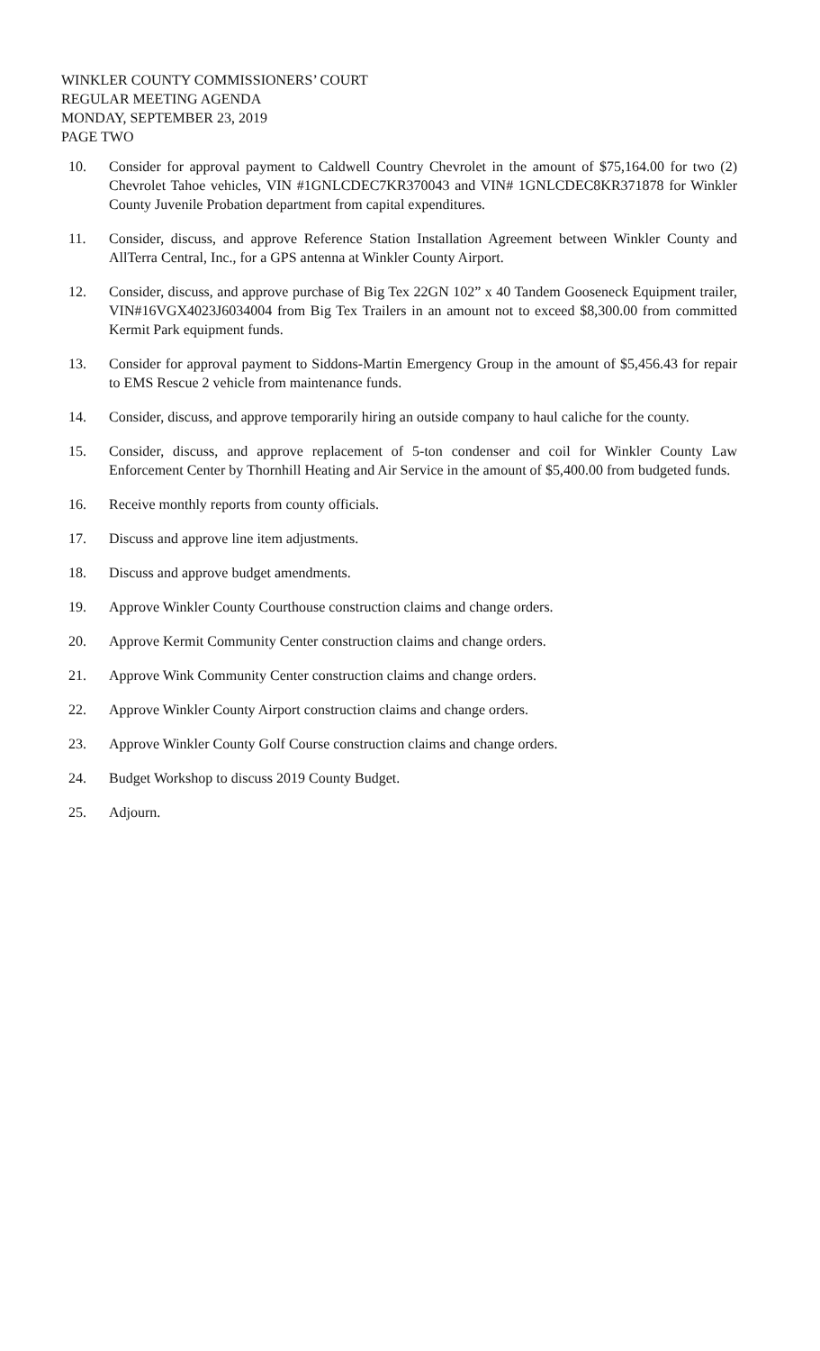WINKLER COUNTY COMMISSIONERS’ COURT
REGULAR MEETING AGENDA
MONDAY, SEPTEMBER 23, 2019
PAGE TWO
10. Consider for approval payment to Caldwell Country Chevrolet in the amount of $75,164.00 for two (2) Chevrolet Tahoe vehicles, VIN #1GNLCDEC7KR370043 and VIN# 1GNLCDEC8KR371878 for Winkler County Juvenile Probation department from capital expenditures.
11. Consider, discuss, and approve Reference Station Installation Agreement between Winkler County and AllTerra Central, Inc., for a GPS antenna at Winkler County Airport.
12. Consider, discuss, and approve purchase of Big Tex 22GN 102” x 40 Tandem Gooseneck Equipment trailer, VIN#16VGX4023J6034004 from Big Tex Trailers in an amount not to exceed $8,300.00 from committed Kermit Park equipment funds.
13. Consider for approval payment to Siddons-Martin Emergency Group in the amount of $5,456.43 for repair to EMS Rescue 2 vehicle from maintenance funds.
14. Consider, discuss, and approve temporarily hiring an outside company to haul caliche for the county.
15. Consider, discuss, and approve replacement of 5-ton condenser and coil for Winkler County Law Enforcement Center by Thornhill Heating and Air Service in the amount of $5,400.00 from budgeted funds.
16. Receive monthly reports from county officials.
17. Discuss and approve line item adjustments.
18. Discuss and approve budget amendments.
19. Approve Winkler County Courthouse construction claims and change orders.
20. Approve Kermit Community Center construction claims and change orders.
21. Approve Wink Community Center construction claims and change orders.
22. Approve Winkler County Airport construction claims and change orders.
23. Approve Winkler County Golf Course construction claims and change orders.
24. Budget Workshop to discuss 2019 County Budget.
25. Adjourn.